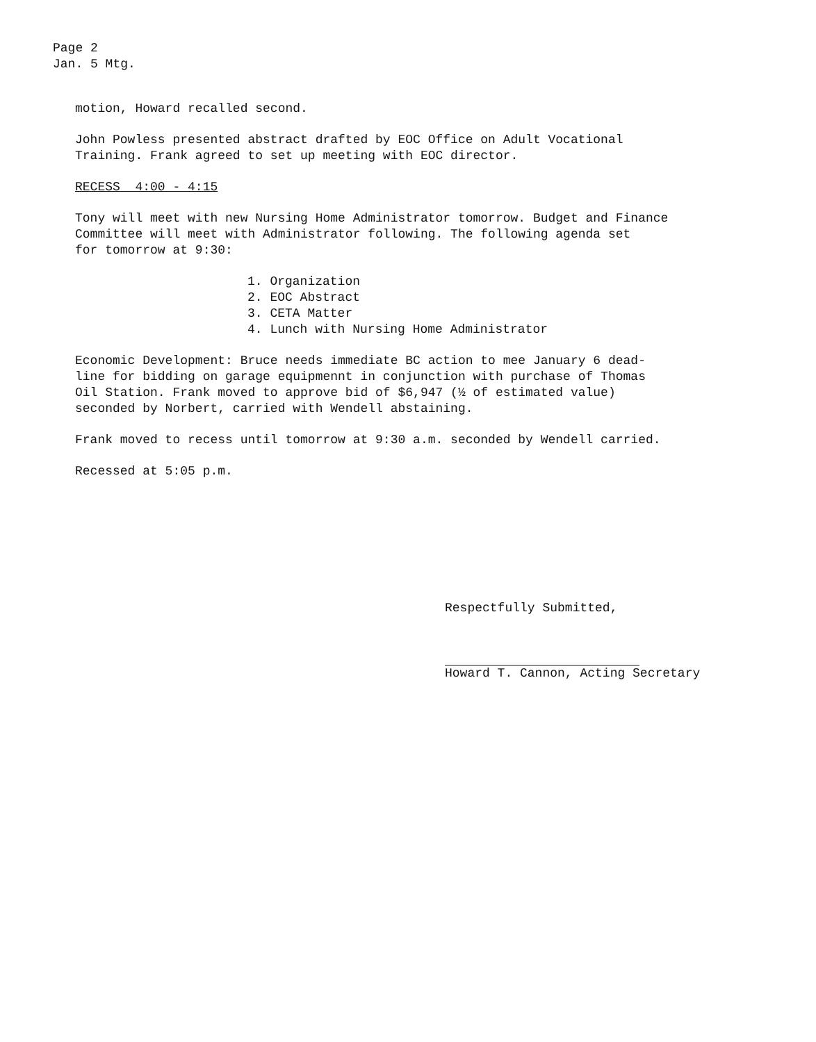Page 2
Jan. 5 Mtg.
motion, Howard recalled second.
John Powless presented abstract drafted by EOC Office on Adult Vocational
Training. Frank agreed to set up meeting with EOC director.
RECESS 4:00 - 4:15
Tony will meet with new Nursing Home Administrator tomorrow. Budget and Finance
Committee will meet with Administrator following. The following agenda set
for tomorrow at 9:30:
1. Organization
2. EOC Abstract
3. CETA Matter
4. Lunch with Nursing Home Administrator
Economic Development: Bruce needs immediate BC action to mee January 6 dead-
line for bidding on garage equipmennt in conjunction with purchase of Thomas
Oil Station. Frank moved to approve bid of $6,947 (½ of estimated value)
seconded by Norbert, carried with Wendell abstaining.
Frank moved to recess until tomorrow at 9:30 a.m. seconded by Wendell carried.
Recessed at 5:05 p.m.
Respectfully Submitted,
Howard T. Cannon, Acting Secretary